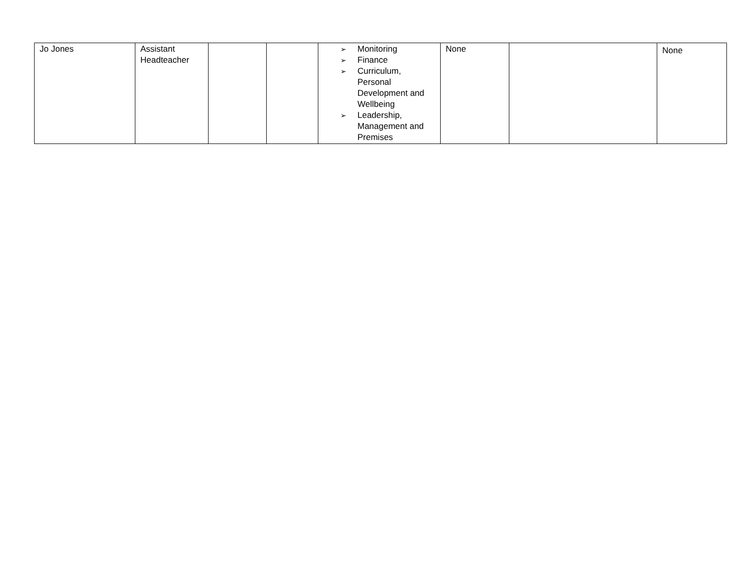| Jo Jones | Assistant Headteacher | | | ➢ Monitoring ➢ Finance ➢ Curriculum, Personal Development and Wellbeing ➢ Leadership, Management and Premises | None | | None |